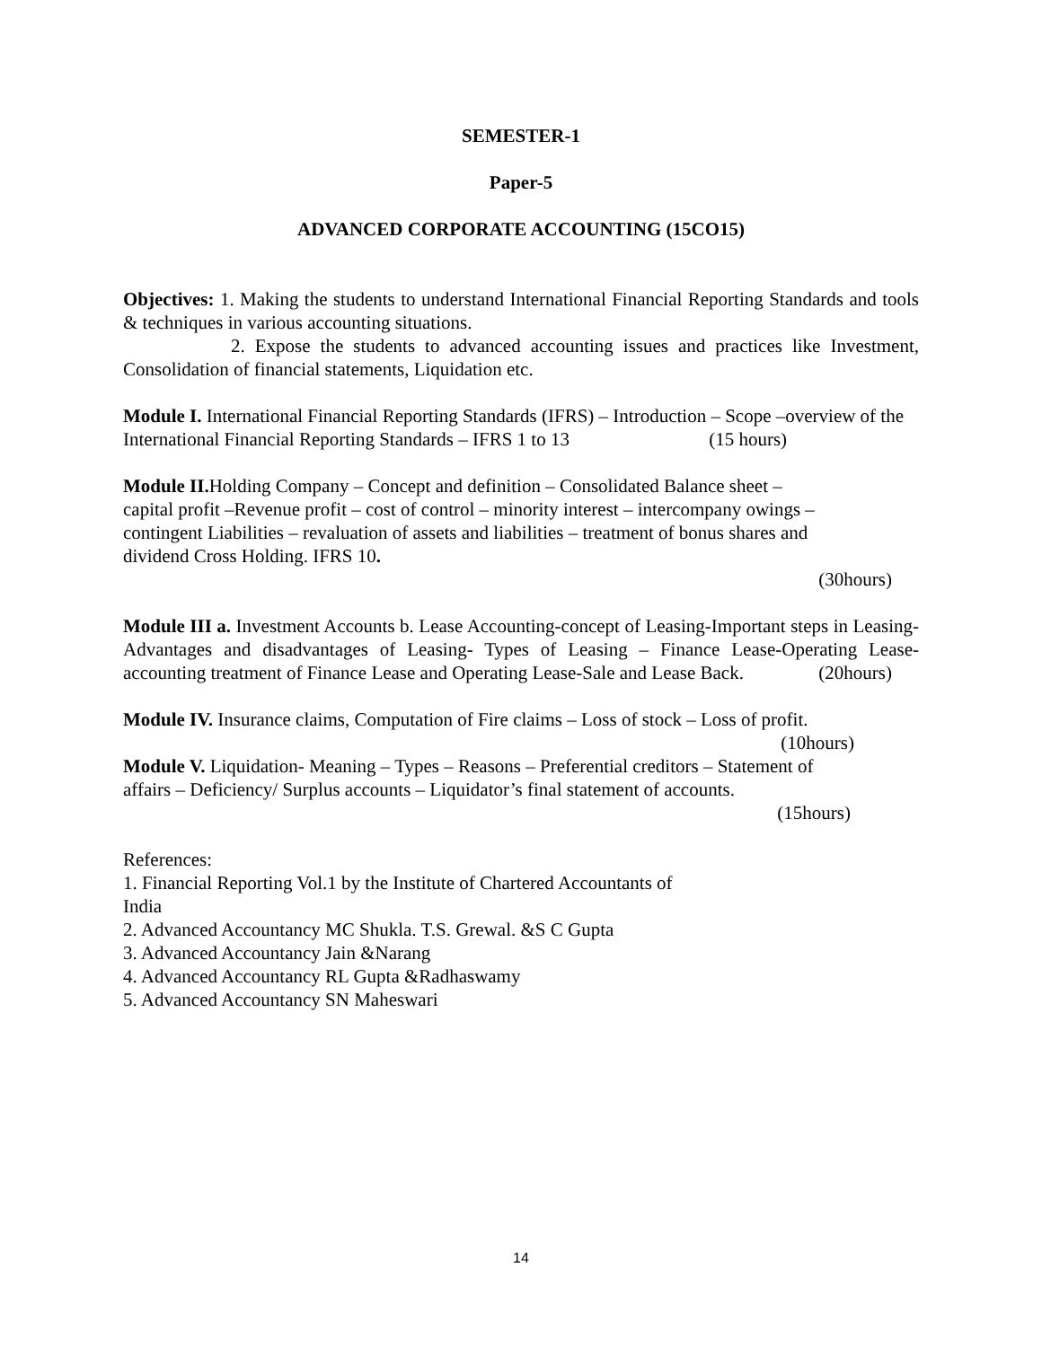SEMESTER-1
Paper-5
ADVANCED CORPORATE ACCOUNTING (15CO15)
Objectives: 1. Making the students to understand International Financial Reporting Standards and tools & techniques in various accounting situations.
2. Expose the students to advanced accounting issues and practices like Investment, Consolidation of financial statements, Liquidation etc.
Module I. International Financial Reporting Standards (IFRS) – Introduction – Scope –overview of the International Financial Reporting Standards – IFRS 1 to 13 (15 hours)
Module II. Holding Company – Concept and definition – Consolidated Balance sheet –
capital profit –Revenue profit – cost of control – minority interest – intercompany owings –
contingent Liabilities – revaluation of assets and liabilities – treatment of bonus shares and
dividend Cross Holding. IFRS 10.
(30hours)
Module III a. Investment Accounts b. Lease Accounting-concept of Leasing-Important steps in Leasing- Advantages and disadvantages of Leasing- Types of Leasing – Finance Lease-Operating Lease-accounting treatment of Finance Lease and Operating Lease-Sale and Lease Back. (20hours)
Module IV. Insurance claims, Computation of Fire claims – Loss of stock – Loss of profit.
(10hours)
Module V. Liquidation- Meaning – Types – Reasons – Preferential creditors – Statement of
affairs – Deficiency/ Surplus accounts – Liquidator’s final statement of accounts.
(15hours)
References:
1. Financial Reporting Vol.1 by the Institute of Chartered Accountants of
India
2. Advanced Accountancy MC Shukla. T.S. Grewal. &S C Gupta
3. Advanced Accountancy Jain &Narang
4. Advanced Accountancy RL Gupta &Radhaswamy
5. Advanced Accountancy SN Maheswari
14